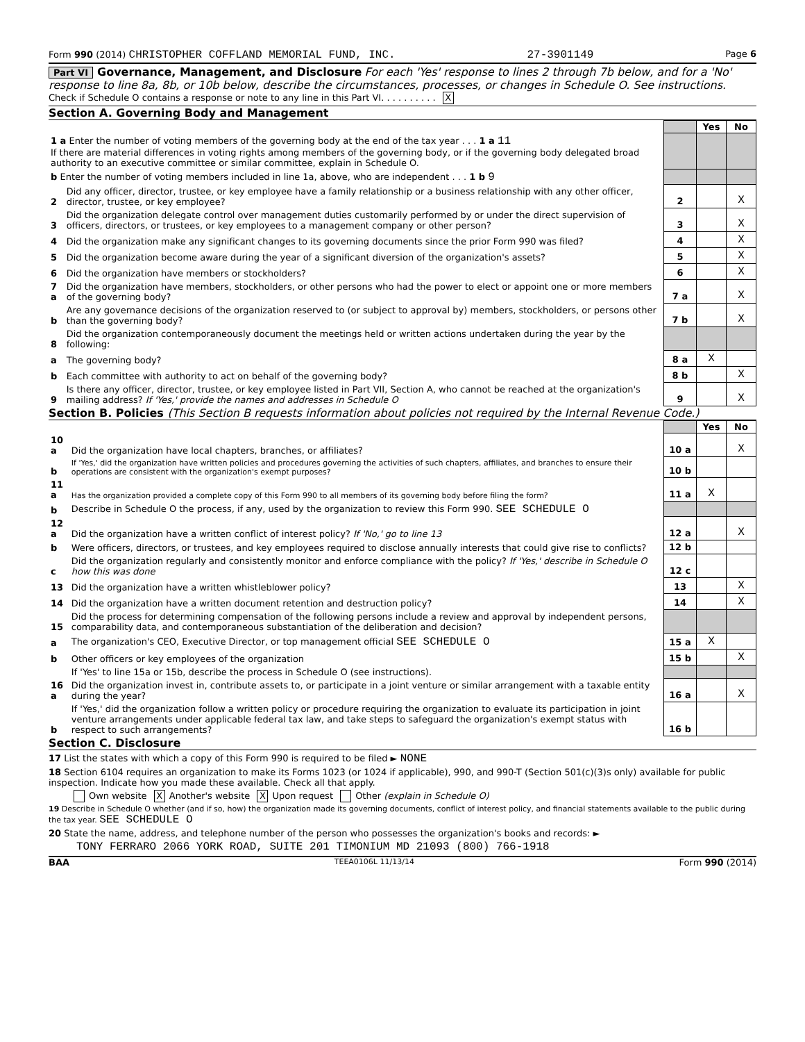Form 990 (2014) CHRISTOPHER COFFLAND MEMORIAL FUND, INC. 27-3901149 Page 6
Part VI Governance, Management, and Disclosure For each 'Yes' response to lines 2 through 7b below, and for a 'No' response to line 8a, 8b, or 10b below, describe the circumstances, processes, or changes in Schedule O. See instructions.
Check if Schedule O contains a response or note to any line in this Part VI. . . . . . . . . . X
Section A. Governing Body and Management
| | | | Yes | No |
| 1 a Enter the number of voting members of the governing body at the end of the tax year . . . 1 a 11 If there are material differences in voting rights among members of the governing body, or if the governing body delegated broad authority to an executive committee or similar committee, explain in Schedule O. | | | | |
| b Enter the number of voting members included in line 1a, above, who are independent . . . 1 b 9 | | | | |
| 2 | Did any officer, director, trustee, or key employee have a family relationship or a business relationship with any other officer, director, trustee, or key employee? | 2 | | X |
| 3 | Did the organization delegate control over management duties customarily performed by or under the direct supervision of officers, directors, or trustees, or key employees to a management company or other person? | 3 | | X |
| 4 | Did the organization make any significant changes to its governing documents since the prior Form 990 was filed? | 4 | | X |
| 5 | Did the organization become aware during the year of a significant diversion of the organization's assets? | 5 | | X |
| 6 | Did the organization have members or stockholders? | 6 | | X |
| 7 a | Did the organization have members, stockholders, or other persons who had the power to elect or appoint one or more members of the governing body? | 7 a | | X |
| b | Are any governance decisions of the organization reserved to (or subject to approval by) members, stockholders, or persons other than the governing body? | 7 b | | X |
| 8 | Did the organization contemporaneously document the meetings held or written actions undertaken during the year by the following: | | | |
| a | The governing body? | 8 a | X | |
| b | Each committee with authority to act on behalf of the governing body? | 8 b | | X |
| 9 | Is there any officer, director, trustee, or key employee listed in Part VII, Section A, who cannot be reached at the organization's mailing address? If 'Yes,' provide the names and addresses in Schedule O | 9 | | X |
Section B. Policies (This Section B requests information about policies not required by the Internal Revenue Code.)
| | | | Yes | No |
| 10 a | Did the organization have local chapters, branches, or affiliates? | 10 a | | X |
| b | If 'Yes,' did the organization have written policies and procedures governing the activities of such chapters, affiliates, and branches to ensure their operations are consistent with the organization's exempt purposes? | 10 b | | |
| 11 a | Has the organization provided a complete copy of this Form 990 to all members of its governing body before filing the form? | 11 a | X | |
| b | Describe in Schedule O the process, if any, used by the organization to review this Form 990. SEE SCHEDULE O | | | |
| 12 a | Did the organization have a written conflict of interest policy? If 'No,' go to line 13 | 12 a | | X |
| b | Were officers, directors, or trustees, and key employees required to disclose annually interests that could give rise to conflicts? | 12 b | | |
| c | Did the organization regularly and consistently monitor and enforce compliance with the policy? If 'Yes,' describe in Schedule O how this was done | 12 c | | |
| 13 | Did the organization have a written whistleblower policy? | 13 | | X |
| 14 | Did the organization have a written document retention and destruction policy? | 14 | | X |
| 15 | Did the process for determining compensation of the following persons include a review and approval by independent persons, comparability data, and contemporaneous substantiation of the deliberation and decision? | | | |
| a | The organization's CEO, Executive Director, or top management official SEE SCHEDULE O | 15 a | X | |
| b | Other officers or key employees of the organization | 15 b | | X |
| | If 'Yes' to line 15a or 15b, describe the process in Schedule O (see instructions). | | | |
| 16 a | Did the organization invest in, contribute assets to, or participate in a joint venture or similar arrangement with a taxable entity during the year? | 16 a | | X |
| b | If 'Yes,' did the organization follow a written policy or procedure requiring the organization to evaluate its participation in joint venture arrangements under applicable federal tax law, and take steps to safeguard the organization's exempt status with respect to such arrangements? | 16 b | | |
Section C. Disclosure
17 List the states with which a copy of this Form 990 is required to be filed ► NONE
18 Section 6104 requires an organization to make its Forms 1023 (or 1024 if applicable), 990, and 990-T (Section 501(c)(3)s only) available for public inspection. Indicate how you made these available. Check all that apply.
Own website X Another's website X Upon request Other (explain in Schedule O)
19 Describe in Schedule O whether (and if so, how) the organization made its governing documents, conflict of interest policy, and financial statements available to the public during the tax year. SEE SCHEDULE O
20 State the name, address, and telephone number of the person who possesses the organization's books and records: ►
TONY FERRARO 2066 YORK ROAD, SUITE 201 TIMONIUM MD 21093 (800) 766-1918
BAA TEEA0106L 11/13/14 Form 990 (2014)